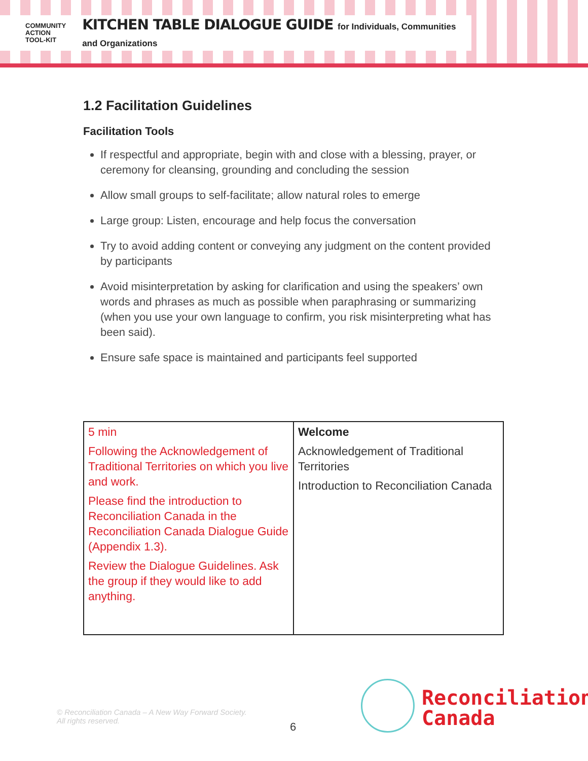COMMUNITY
ACTION
TOOL-KIT
KITCHEN TABLE DIALOGUE GUIDE for Individuals, Communities and Organizations
1.2 Facilitation Guidelines
Facilitation Tools
If respectful and appropriate, begin with and close with a blessing, prayer, or ceremony for cleansing, grounding and concluding the session
Allow small groups to self-facilitate; allow natural roles to emerge
Large group: Listen, encourage and help focus the conversation
Try to avoid adding content or conveying any judgment on the content provided by participants
Avoid misinterpretation by asking for clarification and using the speakers’ own words and phrases as much as possible when paraphrasing or summarizing (when you use your own language to confirm, you risk misinterpreting what has been said).
Ensure safe space is maintained and participants feel supported
| 5 min Following the Acknowledgement of Traditional Territories on which you live and work. Please find the introduction to Reconciliation Canada in the Reconciliation Canada Dialogue Guide (Appendix 1.3). Review the Dialogue Guidelines. Ask the group if they would like to add anything. | Welcome Acknowledgement of Traditional Territories Introduction to Reconciliation Canada |
© Reconciliation Canada – A New Way Forward Society.
All rights reserved.
6
Reconciliation
Canada